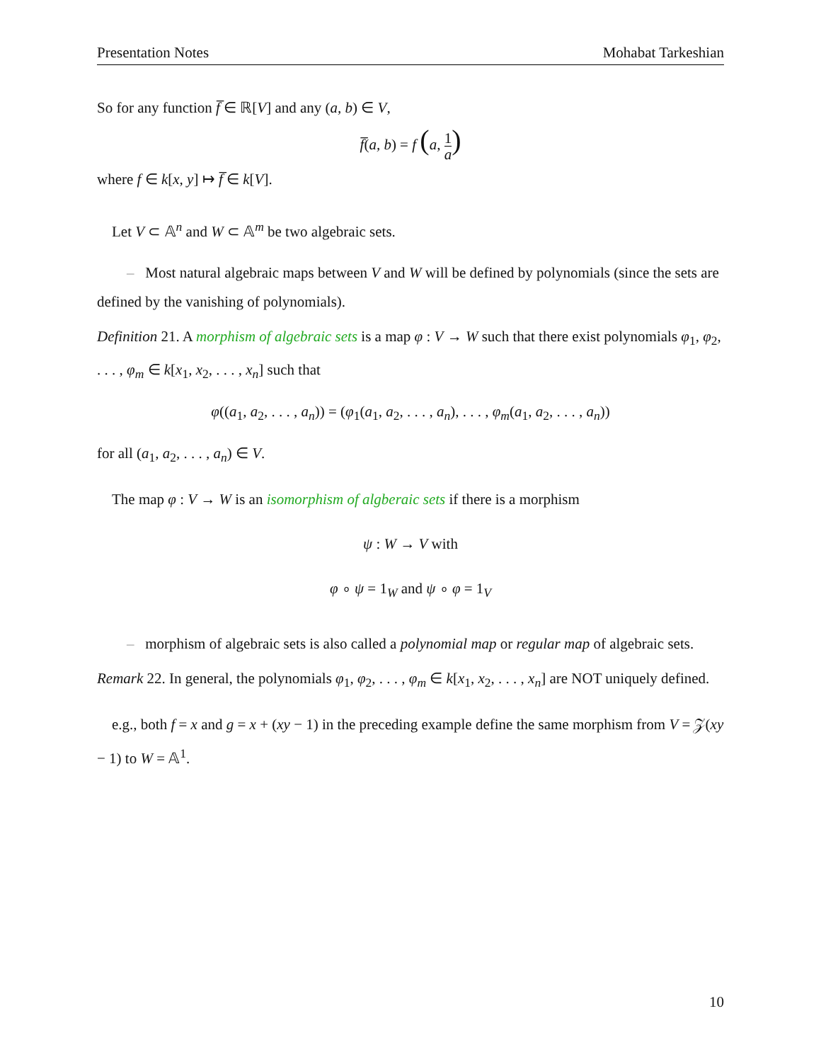Presentation Notes Mohabat Tarkeshian
So for any function f̅ ∈ ℝ[V] and any (a, b) ∈ V,
f̅(a, b) = f (a, 1 a)
where f ∈ k[x, y] ↦ f̅ ∈ k[V].
Let V ⊂ 𝔸<sup>n</sup> and W ⊂ 𝔸<sup>m</sup> be two algebraic sets.
– Most natural algebraic maps between V and W will be defined by polynomials (since the sets are defined by the vanishing of polynomials).
Definition 21. A morphism of algebraic sets is a map φ : V → W such that there exist polynomials φ<sub>1</sub>, φ<sub>2</sub>, . . . , φ<sub>m</sub> ∈ k[x<sub>1</sub>, x<sub>2</sub>, . . . , x<sub>n</sub>] such that
φ((a<sub>1</sub>, a<sub>2</sub>, . . . , a<sub>n</sub>)) = (φ<sub>1</sub>(a<sub>1</sub>, a<sub>2</sub>, . . . , a<sub>n</sub>), . . . , φ<sub>m</sub>(a<sub>1</sub>, a<sub>2</sub>, . . . , a<sub>n</sub>))
for all (a<sub>1</sub>, a<sub>2</sub>, . . . , a<sub>n</sub>) ∈ V.
The map φ : V → W is an isomorphism of algberaic sets if there is a morphism
ψ : W → V with
φ ∘ ψ = 1<sub>W</sub> and ψ ∘ φ = 1<sub>V</sub>
– morphism of algebraic sets is also called a polynomial map or regular map of algebraic sets.
Remark 22. In general, the polynomials φ<sub>1</sub>, φ<sub>2</sub>, . . . , φ<sub>m</sub> ∈ k[x<sub>1</sub>, x<sub>2</sub>, . . . , x<sub>n</sub>] are NOT uniquely defined.
e.g., both f = x and g = x + (xy − 1) in the preceding example define the same morphism from V = 𝒵(xy − 1) to W = 𝔸<sup>1</sup>.
10